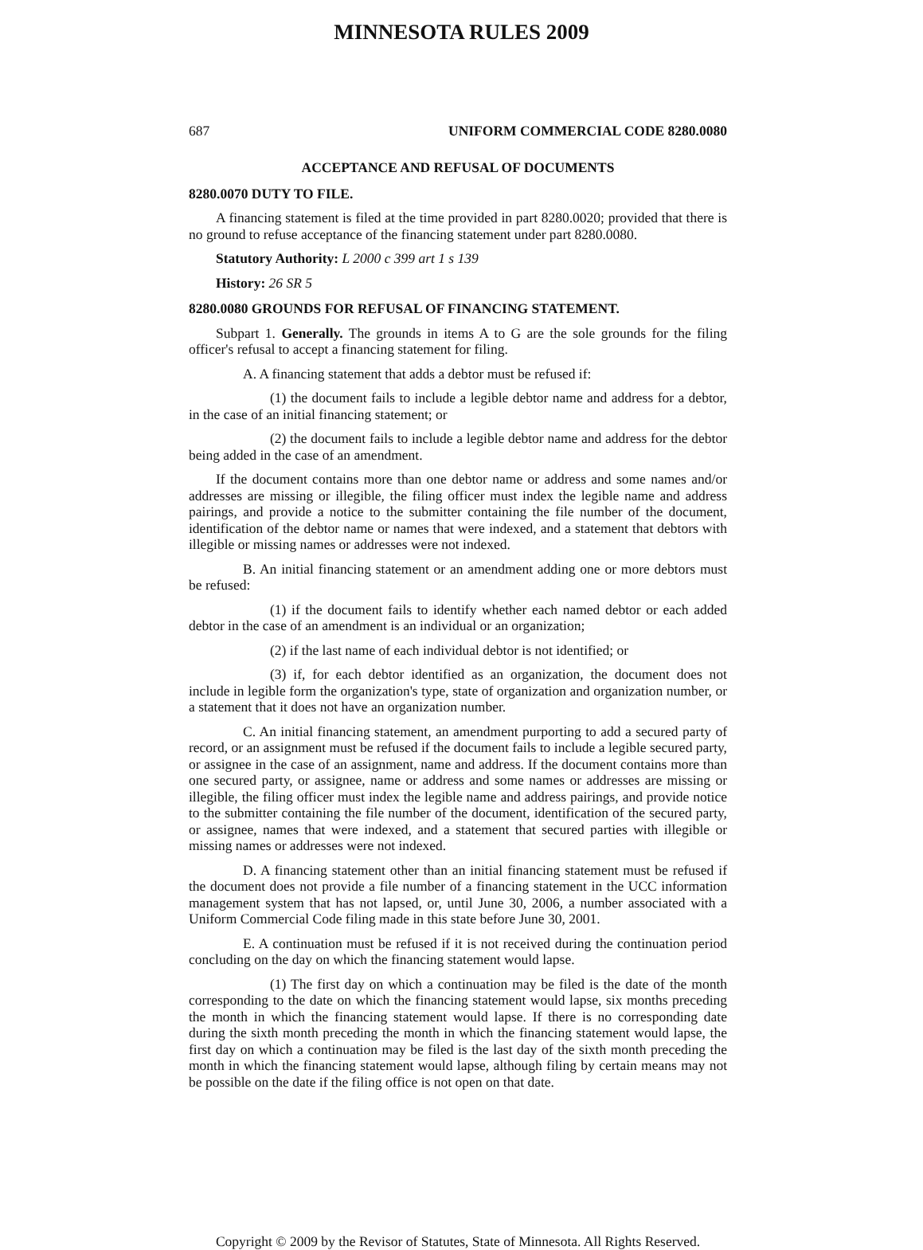MINNESOTA RULES 2009
687 UNIFORM COMMERCIAL CODE 8280.0080
ACCEPTANCE AND REFUSAL OF DOCUMENTS
8280.0070 DUTY TO FILE.
A financing statement is filed at the time provided in part 8280.0020; provided that there is no ground to refuse acceptance of the financing statement under part 8280.0080.
Statutory Authority: L 2000 c 399 art 1 s 139
History: 26 SR 5
8280.0080 GROUNDS FOR REFUSAL OF FINANCING STATEMENT.
Subpart 1. Generally. The grounds in items A to G are the sole grounds for the filing officer's refusal to accept a financing statement for filing.
A. A financing statement that adds a debtor must be refused if:
(1) the document fails to include a legible debtor name and address for a debtor, in the case of an initial financing statement; or
(2) the document fails to include a legible debtor name and address for the debtor being added in the case of an amendment.
If the document contains more than one debtor name or address and some names and/or addresses are missing or illegible, the filing officer must index the legible name and address pairings, and provide a notice to the submitter containing the file number of the document, identification of the debtor name or names that were indexed, and a statement that debtors with illegible or missing names or addresses were not indexed.
B. An initial financing statement or an amendment adding one or more debtors must be refused:
(1) if the document fails to identify whether each named debtor or each added debtor in the case of an amendment is an individual or an organization;
(2) if the last name of each individual debtor is not identified; or
(3) if, for each debtor identified as an organization, the document does not include in legible form the organization's type, state of organization and organization number, or a statement that it does not have an organization number.
C. An initial financing statement, an amendment purporting to add a secured party of record, or an assignment must be refused if the document fails to include a legible secured party, or assignee in the case of an assignment, name and address. If the document contains more than one secured party, or assignee, name or address and some names or addresses are missing or illegible, the filing officer must index the legible name and address pairings, and provide notice to the submitter containing the file number of the document, identification of the secured party, or assignee, names that were indexed, and a statement that secured parties with illegible or missing names or addresses were not indexed.
D. A financing statement other than an initial financing statement must be refused if the document does not provide a file number of a financing statement in the UCC information management system that has not lapsed, or, until June 30, 2006, a number associated with a Uniform Commercial Code filing made in this state before June 30, 2001.
E. A continuation must be refused if it is not received during the continuation period concluding on the day on which the financing statement would lapse.
(1) The first day on which a continuation may be filed is the date of the month corresponding to the date on which the financing statement would lapse, six months preceding the month in which the financing statement would lapse. If there is no corresponding date during the sixth month preceding the month in which the financing statement would lapse, the first day on which a continuation may be filed is the last day of the sixth month preceding the month in which the financing statement would lapse, although filing by certain means may not be possible on the date if the filing office is not open on that date.
Copyright © 2009 by the Revisor of Statutes, State of Minnesota. All Rights Reserved.